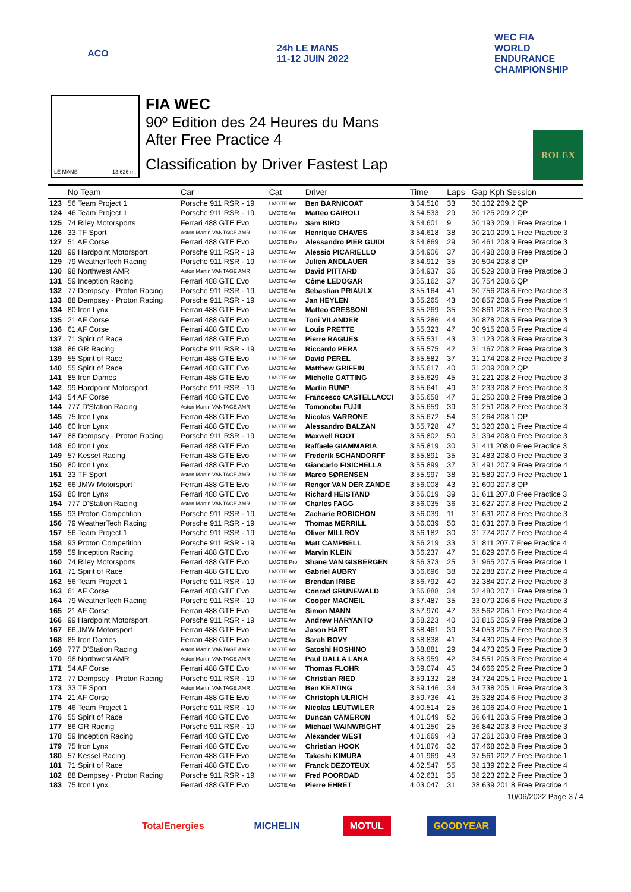ACO
24h LE MANS 11-12 JUIN 2022
WEC FIA WORLD ENDURANCE CHAMPIONSHIP
LE MANS 13.626 m.
FIA WEC
90º Edition des 24 Heures du Mans
After Free Practice 4
Classification by Driver Fastest Lap
ROLEX
| | No Team | Car | Cat | Driver | Time | Laps | Gap Kph Session |
| --- | --- | --- | --- | --- | --- | --- | --- |
| 123 | 56 Team Project 1 | Porsche 911 RSR - 19 | LMGTE Am | Ben BARNICOAT | 3:54.510 | 33 | 30.102 209.2 QP |
| 124 | 46 Team Project 1 | Porsche 911 RSR - 19 | LMGTE Am | Matteo CAIROLI | 3:54.533 | 29 | 30.125 209.2 QP |
| 125 | 74 Riley Motorsports | Ferrari 488 GTE Evo | LMGTE Pro | Sam BIRD | 3:54.601 | 9 | 30.193 209.1 Free Practice 1 |
| 126 | 33 TF Sport | Aston Martin VANTAGE AMR | LMGTE Am | Henrique CHAVES | 3:54.618 | 38 | 30.210 209.1 Free Practice 3 |
| 127 | 51 AF Corse | Ferrari 488 GTE Evo | LMGTE Pro | Alessandro PIER GUIDI | 3:54.869 | 29 | 30.461 208.9 Free Practice 3 |
| 128 | 99 Hardpoint Motorsport | Porsche 911 RSR - 19 | LMGTE Am | Alessio PICARIELLO | 3:54.906 | 37 | 30.498 208.8 Free Practice 3 |
| 129 | 79 WeatherTech Racing | Porsche 911 RSR - 19 | LMGTE Am | Julien ANDLAUER | 3:54.912 | 35 | 30.504 208.8 QP |
| 130 | 98 Northwest AMR | Aston Martin VANTAGE AMR | LMGTE Am | David PITTARD | 3:54.937 | 36 | 30.529 208.8 Free Practice 3 |
| 131 | 59 Inception Racing | Ferrari 488 GTE Evo | LMGTE Am | Côme LEDOGAR | 3:55.162 | 37 | 30.754 208.6 QP |
| 132 | 77 Dempsey - Proton Racing | Porsche 911 RSR - 19 | LMGTE Am | Sebastian PRIAULX | 3:55.164 | 41 | 30.756 208.6 Free Practice 3 |
| 133 | 88 Dempsey - Proton Racing | Porsche 911 RSR - 19 | LMGTE Am | Jan HEYLEN | 3:55.265 | 43 | 30.857 208.5 Free Practice 4 |
| 134 | 80 Iron Lynx | Ferrari 488 GTE Evo | LMGTE Am | Matteo CRESSONI | 3:55.269 | 35 | 30.861 208.5 Free Practice 3 |
| 135 | 21 AF Corse | Ferrari 488 GTE Evo | LMGTE Am | Toni VILANDER | 3:55.286 | 44 | 30.878 208.5 Free Practice 3 |
| 136 | 61 AF Corse | Ferrari 488 GTE Evo | LMGTE Am | Louis PRETTE | 3:55.323 | 47 | 30.915 208.5 Free Practice 4 |
| 137 | 71 Spirit of Race | Ferrari 488 GTE Evo | LMGTE Am | Pierre RAGUES | 3:55.531 | 43 | 31.123 208.3 Free Practice 3 |
| 138 | 86 GR Racing | Porsche 911 RSR - 19 | LMGTE Am | Riccardo PERA | 3:55.575 | 42 | 31.167 208.2 Free Practice 3 |
| 139 | 55 Spirit of Race | Ferrari 488 GTE Evo | LMGTE Am | David PEREL | 3:55.582 | 37 | 31.174 208.2 Free Practice 3 |
| 140 | 55 Spirit of Race | Ferrari 488 GTE Evo | LMGTE Am | Matthew GRIFFIN | 3:55.617 | 40 | 31.209 208.2 QP |
| 141 | 85 Iron Dames | Ferrari 488 GTE Evo | LMGTE Am | Michelle GATTING | 3:55.629 | 45 | 31.221 208.2 Free Practice 3 |
| 142 | 99 Hardpoint Motorsport | Porsche 911 RSR - 19 | LMGTE Am | Martin RUMP | 3:55.641 | 49 | 31.233 208.2 Free Practice 3 |
| 143 | 54 AF Corse | Ferrari 488 GTE Evo | LMGTE Am | Francesco CASTELLACCI | 3:55.658 | 47 | 31.250 208.2 Free Practice 3 |
| 144 | 777 D'Station Racing | Aston Martin VANTAGE AMR | LMGTE Am | Tomonobu FUJII | 3:55.659 | 39 | 31.251 208.2 Free Practice 3 |
| 145 | 75 Iron Lynx | Ferrari 488 GTE Evo | LMGTE Am | Nicolas VARRONE | 3:55.672 | 54 | 31.264 208.1 QP |
| 146 | 60 Iron Lynx | Ferrari 488 GTE Evo | LMGTE Am | Alessandro BALZAN | 3:55.728 | 47 | 31.320 208.1 Free Practice 4 |
| 147 | 88 Dempsey - Proton Racing | Porsche 911 RSR - 19 | LMGTE Am | Maxwell ROOT | 3:55.802 | 50 | 31.394 208.0 Free Practice 3 |
| 148 | 60 Iron Lynx | Ferrari 488 GTE Evo | LMGTE Am | Raffaele GIAMMARIA | 3:55.819 | 30 | 31.411 208.0 Free Practice 3 |
| 149 | 57 Kessel Racing | Ferrari 488 GTE Evo | LMGTE Am | Frederik SCHANDORFF | 3:55.891 | 35 | 31.483 208.0 Free Practice 3 |
| 150 | 80 Iron Lynx | Ferrari 488 GTE Evo | LMGTE Am | Giancarlo FISICHELLA | 3:55.899 | 37 | 31.491 207.9 Free Practice 4 |
| 151 | 33 TF Sport | Aston Martin VANTAGE AMR | LMGTE Am | Marco SØRENSEN | 3:55.997 | 38 | 31.589 207.9 Free Practice 1 |
| 152 | 66 JMW Motorsport | Ferrari 488 GTE Evo | LMGTE Am | Renger VAN DER ZANDE | 3:56.008 | 43 | 31.600 207.8 QP |
| 153 | 80 Iron Lynx | Ferrari 488 GTE Evo | LMGTE Am | Richard HEISTAND | 3:56.019 | 39 | 31.611 207.8 Free Practice 3 |
| 154 | 777 D'Station Racing | Aston Martin VANTAGE AMR | LMGTE Am | Charles FAGG | 3:56.035 | 36 | 31.627 207.8 Free Practice 2 |
| 155 | 93 Proton Competition | Porsche 911 RSR - 19 | LMGTE Am | Zacharie ROBICHON | 3:56.039 | 11 | 31.631 207.8 Free Practice 3 |
| 156 | 79 WeatherTech Racing | Porsche 911 RSR - 19 | LMGTE Am | Thomas MERRILL | 3:56.039 | 50 | 31.631 207.8 Free Practice 4 |
| 157 | 56 Team Project 1 | Porsche 911 RSR - 19 | LMGTE Am | Oliver MILLROY | 3:56.182 | 30 | 31.774 207.7 Free Practice 4 |
| 158 | 93 Proton Competition | Porsche 911 RSR - 19 | LMGTE Am | Matt CAMPBELL | 3:56.219 | 33 | 31.811 207.7 Free Practice 4 |
| 159 | 59 Inception Racing | Ferrari 488 GTE Evo | LMGTE Am | Marvin KLEIN | 3:56.237 | 47 | 31.829 207.6 Free Practice 4 |
| 160 | 74 Riley Motorsports | Ferrari 488 GTE Evo | LMGTE Pro | Shane VAN GISBERGEN | 3:56.373 | 25 | 31.965 207.5 Free Practice 1 |
| 161 | 71 Spirit of Race | Ferrari 488 GTE Evo | LMGTE Am | Gabriel AUBRY | 3:56.696 | 38 | 32.288 207.2 Free Practice 4 |
| 162 | 56 Team Project 1 | Porsche 911 RSR - 19 | LMGTE Am | Brendan IRIBE | 3:56.792 | 40 | 32.384 207.2 Free Practice 3 |
| 163 | 61 AF Corse | Ferrari 488 GTE Evo | LMGTE Am | Conrad GRUNEWALD | 3:56.888 | 34 | 32.480 207.1 Free Practice 3 |
| 164 | 79 WeatherTech Racing | Porsche 911 RSR - 19 | LMGTE Am | Cooper MACNEIL | 3:57.487 | 35 | 33.079 206.6 Free Practice 3 |
| 165 | 21 AF Corse | Ferrari 488 GTE Evo | LMGTE Am | Simon MANN | 3:57.970 | 47 | 33.562 206.1 Free Practice 4 |
| 166 | 99 Hardpoint Motorsport | Porsche 911 RSR - 19 | LMGTE Am | Andrew HARYANTO | 3:58.223 | 40 | 33.815 205.9 Free Practice 3 |
| 167 | 66 JMW Motorsport | Ferrari 488 GTE Evo | LMGTE Am | Jason HART | 3:58.461 | 39 | 34.053 205.7 Free Practice 3 |
| 168 | 85 Iron Dames | Ferrari 488 GTE Evo | LMGTE Am | Sarah BOVY | 3:58.838 | 41 | 34.430 205.4 Free Practice 3 |
| 169 | 777 D'Station Racing | Aston Martin VANTAGE AMR | LMGTE Am | Satoshi HOSHINO | 3:58.881 | 29 | 34.473 205.3 Free Practice 3 |
| 170 | 98 Northwest AMR | Aston Martin VANTAGE AMR | LMGTE Am | Paul DALLA LANA | 3:58.959 | 42 | 34.551 205.3 Free Practice 4 |
| 171 | 54 AF Corse | Ferrari 488 GTE Evo | LMGTE Am | Thomas FLOHR | 3:59.074 | 45 | 34.666 205.2 Free Practice 3 |
| 172 | 77 Dempsey - Proton Racing | Porsche 911 RSR - 19 | LMGTE Am | Christian RIED | 3:59.132 | 28 | 34.724 205.1 Free Practice 1 |
| 173 | 33 TF Sport | Aston Martin VANTAGE AMR | LMGTE Am | Ben KEATING | 3:59.146 | 34 | 34.738 205.1 Free Practice 3 |
| 174 | 21 AF Corse | Ferrari 488 GTE Evo | LMGTE Am | Christoph ULRICH | 3:59.736 | 41 | 35.328 204.6 Free Practice 3 |
| 175 | 46 Team Project 1 | Porsche 911 RSR - 19 | LMGTE Am | Nicolas LEUTWILER | 4:00.514 | 25 | 36.106 204.0 Free Practice 1 |
| 176 | 55 Spirit of Race | Ferrari 488 GTE Evo | LMGTE Am | Duncan CAMERON | 4:01.049 | 52 | 36.641 203.5 Free Practice 3 |
| 177 | 86 GR Racing | Porsche 911 RSR - 19 | LMGTE Am | Michael WAINWRIGHT | 4:01.250 | 25 | 36.842 203.3 Free Practice 3 |
| 178 | 59 Inception Racing | Ferrari 488 GTE Evo | LMGTE Am | Alexander WEST | 4:01.669 | 43 | 37.261 203.0 Free Practice 3 |
| 179 | 75 Iron Lynx | Ferrari 488 GTE Evo | LMGTE Am | Christian HOOK | 4:01.876 | 32 | 37.468 202.8 Free Practice 3 |
| 180 | 57 Kessel Racing | Ferrari 488 GTE Evo | LMGTE Am | Takeshi KIMURA | 4:01.969 | 43 | 37.561 202.7 Free Practice 1 |
| 181 | 71 Spirit of Race | Ferrari 488 GTE Evo | LMGTE Am | Franck DEZOTEUX | 4:02.547 | 55 | 38.139 202.2 Free Practice 4 |
| 182 | 88 Dempsey - Proton Racing | Porsche 911 RSR - 19 | LMGTE Am | Fred POORDAD | 4:02.631 | 35 | 38.223 202.2 Free Practice 3 |
| 183 | 75 Iron Lynx | Ferrari 488 GTE Evo | LMGTE Am | Pierre EHRET | 4:03.047 | 31 | 38.639 201.8 Free Practice 4 |
10/06/2022 Page 3 / 4
TotalEnergies MICHELIN MOTUL GOODYEAR